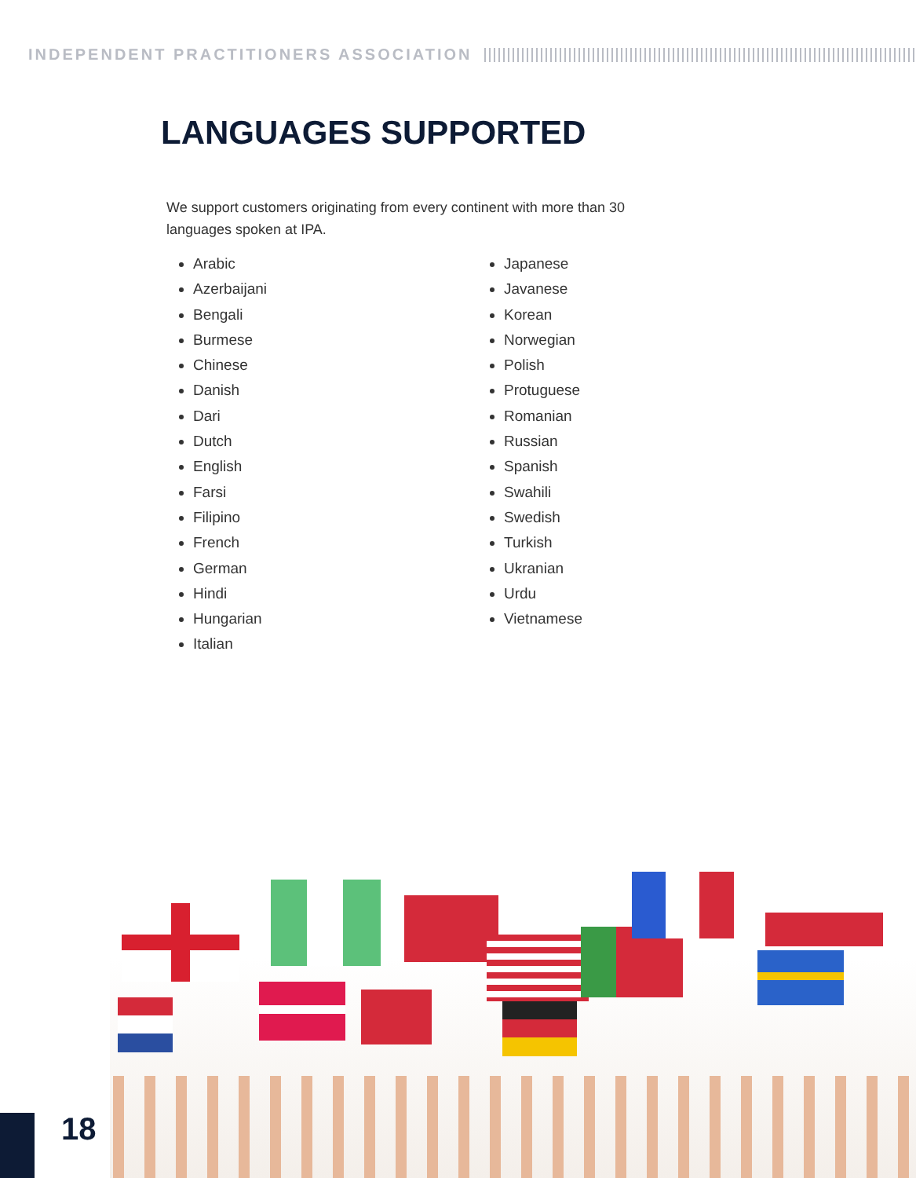INDEPENDENT PRACTITIONERS ASSOCIATION
LANGUAGES SUPPORTED
We support customers originating from every continent with more than 30 languages spoken at IPA.
Arabic
Azerbaijani
Bengali
Burmese
Chinese
Danish
Dari
Dutch
English
Farsi
Filipino
French
German
Hindi
Hungarian
Italian
Japanese
Javanese
Korean
Norwegian
Polish
Protuguese
Romanian
Russian
Spanish
Swahili
Swedish
Turkish
Ukranian
Urdu
Vietnamese
18